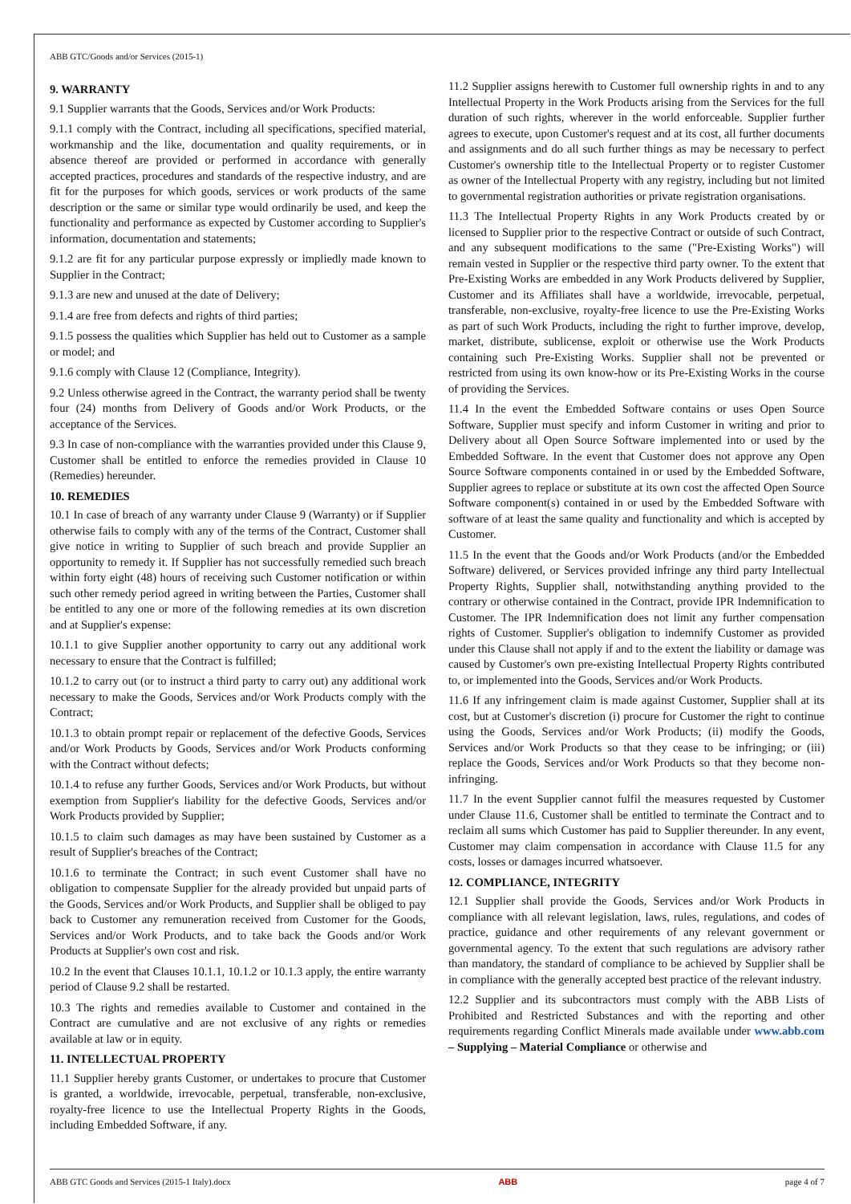ABB GTC/Goods and/or Services (2015-1)
9. WARRANTY
9.1 Supplier warrants that the Goods, Services and/or Work Products:
9.1.1 comply with the Contract, including all specifications, specified material, workmanship and the like, documentation and quality requirements, or in absence thereof are provided or performed in accordance with generally accepted practices, procedures and standards of the respective industry, and are fit for the purposes for which goods, services or work products of the same description or the same or similar type would ordinarily be used, and keep the functionality and performance as expected by Customer according to Supplier's information, documentation and statements;
9.1.2 are fit for any particular purpose expressly or impliedly made known to Supplier in the Contract;
9.1.3 are new and unused at the date of Delivery;
9.1.4 are free from defects and rights of third parties;
9.1.5 possess the qualities which Supplier has held out to Customer as a sample or model; and
9.1.6 comply with Clause 12 (Compliance, Integrity).
9.2 Unless otherwise agreed in the Contract, the warranty period shall be twenty four (24) months from Delivery of Goods and/or Work Products, or the acceptance of the Services.
9.3 In case of non-compliance with the warranties provided under this Clause 9, Customer shall be entitled to enforce the remedies provided in Clause 10 (Remedies) hereunder.
10. REMEDIES
10.1 In case of breach of any warranty under Clause 9 (Warranty) or if Supplier otherwise fails to comply with any of the terms of the Contract, Customer shall give notice in writing to Supplier of such breach and provide Supplier an opportunity to remedy it. If Supplier has not successfully remedied such breach within forty eight (48) hours of receiving such Customer notification or within such other remedy period agreed in writing between the Parties, Customer shall be entitled to any one or more of the following remedies at its own discretion and at Supplier's expense:
10.1.1 to give Supplier another opportunity to carry out any additional work necessary to ensure that the Contract is fulfilled;
10.1.2 to carry out (or to instruct a third party to carry out) any additional work necessary to make the Goods, Services and/or Work Products comply with the Contract;
10.1.3 to obtain prompt repair or replacement of the defective Goods, Services and/or Work Products by Goods, Services and/or Work Products conforming with the Contract without defects;
10.1.4 to refuse any further Goods, Services and/or Work Products, but without exemption from Supplier's liability for the defective Goods, Services and/or Work Products provided by Supplier;
10.1.5 to claim such damages as may have been sustained by Customer as a result of Supplier's breaches of the Contract;
10.1.6 to terminate the Contract; in such event Customer shall have no obligation to compensate Supplier for the already provided but unpaid parts of the Goods, Services and/or Work Products, and Supplier shall be obliged to pay back to Customer any remuneration received from Customer for the Goods, Services and/or Work Products, and to take back the Goods and/or Work Products at Supplier's own cost and risk.
10.2 In the event that Clauses 10.1.1, 10.1.2 or 10.1.3 apply, the entire warranty period of Clause 9.2 shall be restarted.
10.3 The rights and remedies available to Customer and contained in the Contract are cumulative and are not exclusive of any rights or remedies available at law or in equity.
11. INTELLECTUAL PROPERTY
11.1 Supplier hereby grants Customer, or undertakes to procure that Customer is granted, a worldwide, irrevocable, perpetual, transferable, non-exclusive, royalty-free licence to use the Intellectual Property Rights in the Goods, including Embedded Software, if any.
11.2 Supplier assigns herewith to Customer full ownership rights in and to any Intellectual Property in the Work Products arising from the Services for the full duration of such rights, wherever in the world enforceable. Supplier further agrees to execute, upon Customer's request and at its cost, all further documents and assignments and do all such further things as may be necessary to perfect Customer's ownership title to the Intellectual Property or to register Customer as owner of the Intellectual Property with any registry, including but not limited to governmental registration authorities or private registration organisations.
11.3 The Intellectual Property Rights in any Work Products created by or licensed to Supplier prior to the respective Contract or outside of such Contract, and any subsequent modifications to the same ("Pre-Existing Works") will remain vested in Supplier or the respective third party owner. To the extent that Pre-Existing Works are embedded in any Work Products delivered by Supplier, Customer and its Affiliates shall have a worldwide, irrevocable, perpetual, transferable, non-exclusive, royalty-free licence to use the Pre-Existing Works as part of such Work Products, including the right to further improve, develop, market, distribute, sublicense, exploit or otherwise use the Work Products containing such Pre-Existing Works. Supplier shall not be prevented or restricted from using its own know-how or its Pre-Existing Works in the course of providing the Services.
11.4 In the event the Embedded Software contains or uses Open Source Software, Supplier must specify and inform Customer in writing and prior to Delivery about all Open Source Software implemented into or used by the Embedded Software. In the event that Customer does not approve any Open Source Software components contained in or used by the Embedded Software, Supplier agrees to replace or substitute at its own cost the affected Open Source Software component(s) contained in or used by the Embedded Software with software of at least the same quality and functionality and which is accepted by Customer.
11.5 In the event that the Goods and/or Work Products (and/or the Embedded Software) delivered, or Services provided infringe any third party Intellectual Property Rights, Supplier shall, notwithstanding anything provided to the contrary or otherwise contained in the Contract, provide IPR Indemnification to Customer. The IPR Indemnification does not limit any further compensation rights of Customer. Supplier's obligation to indemnify Customer as provided under this Clause shall not apply if and to the extent the liability or damage was caused by Customer's own pre-existing Intellectual Property Rights contributed to, or implemented into the Goods, Services and/or Work Products.
11.6 If any infringement claim is made against Customer, Supplier shall at its cost, but at Customer's discretion (i) procure for Customer the right to continue using the Goods, Services and/or Work Products; (ii) modify the Goods, Services and/or Work Products so that they cease to be infringing; or (iii) replace the Goods, Services and/or Work Products so that they become non-infringing.
11.7 In the event Supplier cannot fulfil the measures requested by Customer under Clause 11.6, Customer shall be entitled to terminate the Contract and to reclaim all sums which Customer has paid to Supplier thereunder. In any event, Customer may claim compensation in accordance with Clause 11.5 for any costs, losses or damages incurred whatsoever.
12. COMPLIANCE, INTEGRITY
12.1 Supplier shall provide the Goods, Services and/or Work Products in compliance with all relevant legislation, laws, rules, regulations, and codes of practice, guidance and other requirements of any relevant government or governmental agency. To the extent that such regulations are advisory rather than mandatory, the standard of compliance to be achieved by Supplier shall be in compliance with the generally accepted best practice of the relevant industry.
12.2 Supplier and its subcontractors must comply with the ABB Lists of Prohibited and Restricted Substances and with the reporting and other requirements regarding Conflict Minerals made available under www.abb.com – Supplying – Material Compliance or otherwise and
ABB GTC Goods and Services (2015-1 Italy).docx ABB page 4 of 7